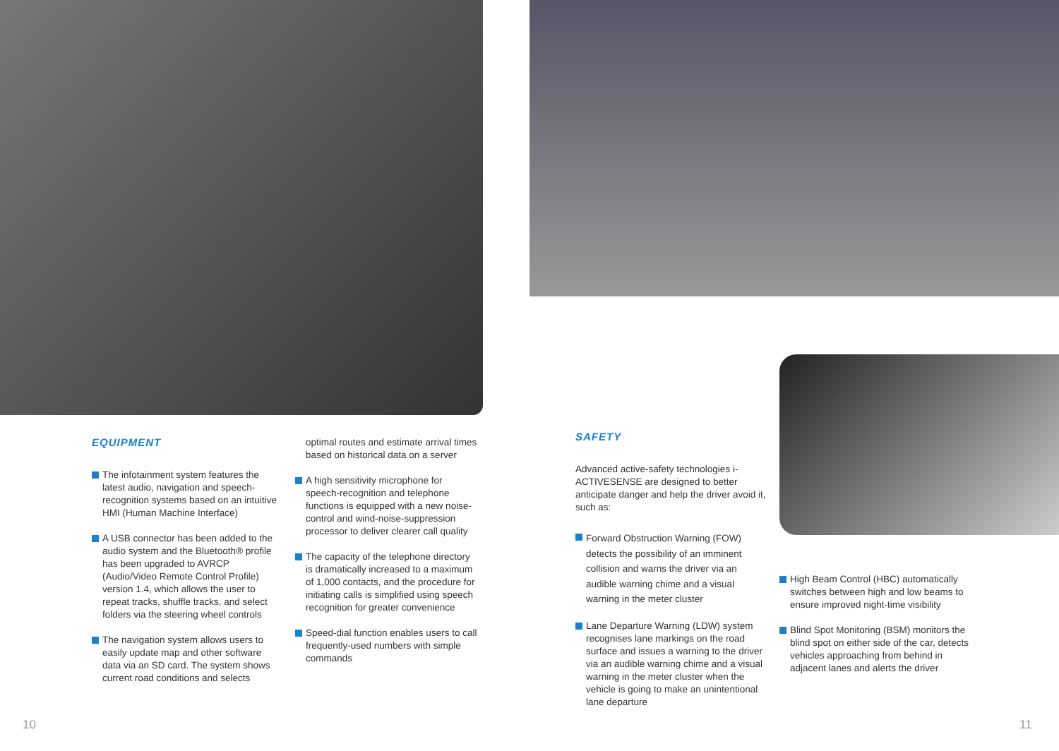EQUIPMENT
The infotainment system features the latest audio, navigation and speech-recognition systems based on an intuitive HMI (Human Machine Interface)
A USB connector has been added to the audio system and the Bluetooth® profile has been upgraded to AVRCP (Audio/Video Remote Control Profile) version 1.4, which allows the user to repeat tracks, shuffle tracks, and select folders via the steering wheel controls
The navigation system allows users to easily update map and other software data via an SD card. The system shows current road conditions and selects
optimal routes and estimate arrival times based on historical data on a server
A high sensitivity microphone for speech-recognition and telephone functions is equipped with a new noise-control and wind-noise-suppression processor to deliver clearer call quality
The capacity of the telephone directory is dramatically increased to a maximum of 1,000 contacts, and the procedure for initiating calls is simplified using speech recognition for greater convenience
Speed-dial function enables users to call frequently-used numbers with simple commands
SAFETY
Advanced active-safety technologies i-ACTIVESENSE are designed to better anticipate danger and help the driver avoid it, such as:
Forward Obstruction Warning (FOW) detects the possibility of an imminent collision and warns the driver via an audible warning chime and a visual warning in the meter cluster
Lane Departure Warning (LDW) system recognises lane markings on the road surface and issues a warning to the driver via an audible warning chime and a visual warning in the meter cluster when the vehicle is going to make an unintentional lane departure
High Beam Control (HBC) automatically switches between high and low beams to ensure improved night-time visibility
Blind Spot Monitoring (BSM) monitors the blind spot on either side of the car, detects vehicles approaching from behind in adjacent lanes and alerts the driver
10 11